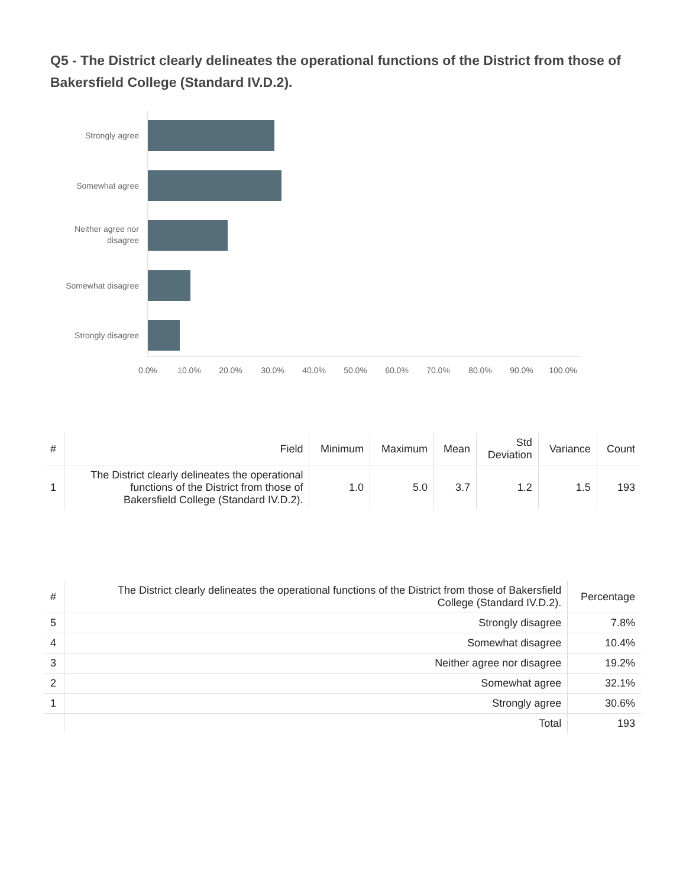Q5 - The District clearly delineates the operational functions of the District from those of Bakersfield College (Standard IV.D.2).
Strongly agree
Somewhat agree
Neither agree nor
disagree
Somewhat disagree
Strongly disagree
0.0%
10.0%
20.0%
30.0%
40.0%
50.0%
60.0%
70.0%
80.0%
90.0%
100.0%
| # | Field | Minimum | Maximum | Mean | Std Deviation | Variance | Count |
| --- | --- | --- | --- | --- | --- | --- | --- |
| 1 | The District clearly delineates the operational functions of the District from those of Bakersfield College (Standard IV.D.2). | 1.0 | 5.0 | 3.7 | 1.2 | 1.5 | 193 |
| # | The District clearly delineates the operational functions of the District from those of Bakersfield College (Standard IV.D.2). | Percentage |
| --- | --- | --- |
| 5 | Strongly disagree | 7.8% |
| 4 | Somewhat disagree | 10.4% |
| 3 | Neither agree nor disagree | 19.2% |
| 2 | Somewhat agree | 32.1% |
| 1 | Strongly agree | 30.6% |
| | Total | 193 |